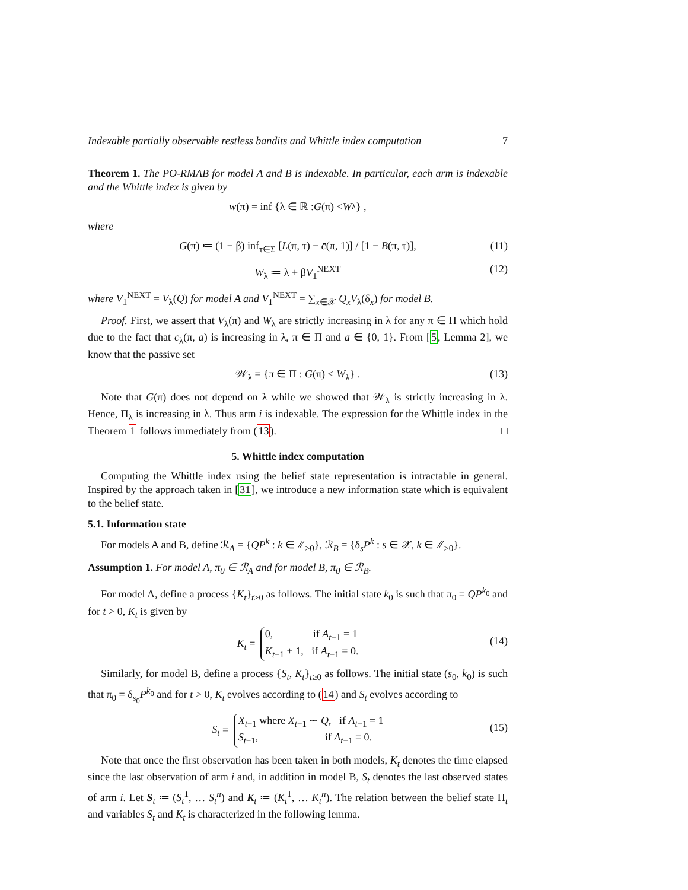Indexable partially observable restless bandits and Whittle index computation 7
Theorem 1. The PO-RMAB for model A and B is indexable. In particular, each arm is indexable and the Whittle index is given by
w (π) = inf {λ ∈ ℝ : G (π) < W<sub>λ</sub>} ,
where
G(π) ≔ (1 − β) inf<sub>τ∈Σ</sub> [L(π, τ) − c̄(π, 1)] / [1 − B(π, τ)], (11)
W<sub>λ</sub> ≔ λ + βV<sub>1</sub><sup>NEXT</sup> (12)
where V<sub>1</sub><sup>NEXT</sup> = V<sub>λ</sub>(Q) for model A and V<sub>1</sub><sup>NEXT</sup> = ∑<sub>x∈𝒳</sub> Q<sub>x</sub>V<sub>λ</sub>(δ<sub>x</sub>) for model B.
Proof. First, we assert that V<sub>λ</sub>(π) and W<sub>λ</sub> are strictly increasing in λ for any π ∈ Π which hold due to the fact that c̄<sub>λ</sub>(π, a) is increasing in λ, π ∈ Π and a ∈ {0, 1}. From [5, Lemma 2], we know that the passive set
𝒲<sub>λ</sub> = {π ∈ Π : G(π) < W<sub>λ</sub>} . (13)
Note that G(π) does not depend on λ while we showed that 𝒲<sub>λ</sub> is strictly increasing in λ. Hence, Π<sub>λ</sub> is increasing in λ. Thus arm i is indexable. The expression for the Whittle index in the Theorem 1 follows immediately from (13). □
5. Whittle index computation
Computing the Whittle index using the belief state representation is intractable in general. Inspired by the approach taken in [31], we introduce a new information state which is equivalent to the belief state.
5.1. Information state
For models A and B, define ℛ<sub>A</sub> = {QP<sup>k</sup> : k ∈ ℤ<sub>≥0</sub>}, ℛ<sub>B</sub> = {δ<sub>s</sub>P<sup>k</sup> : s ∈ 𝒳, k ∈ ℤ<sub>≥0</sub>}.
Assumption 1. For model A, π<sub>0</sub> ∈ ℛ<sub>A</sub> and for model B, π<sub>0</sub> ∈ ℛ<sub>B</sub>.
For model A, define a process {K<sub>t</sub>}<sub>t≥0</sub> as follows. The initial state k<sub>0</sub> is such that π<sub>0</sub> = QP<sup>k<sub>0</sub></sup> and for t > 0, K<sub>t</sub> is given by
K<sub>t</sub> = 0, if A<sub>t−1</sub> = 1
K<sub>t−1</sub> + 1, if A<sub>t−1</sub> = 0.
(14)
Similarly, for model B, define a process {S<sub>t</sub>, K<sub>t</sub>}<sub>t≥0</sub> as follows. The initial state (s<sub>0</sub>, k<sub>0</sub>) is such that π<sub>0</sub> = δ<sub>s<sub>0</sub></sub>P<sup>k<sub>0</sub></sup> and for t > 0, K<sub>t</sub> evolves according to (14) and S<sub>t</sub> evolves according to
S<sub>t</sub> = X<sub>t−1</sub> where X<sub>t−1</sub> ∼ Q, if A<sub>t−1</sub> = 1
S<sub>t−1</sub>, if A<sub>t−1</sub> = 0.
(15)
Note that once the first observation has been taken in both models, K<sub>t</sub> denotes the time elapsed since the last observation of arm i and, in addition in model B, S<sub>t</sub> denotes the last observed states of arm i. Let S<sub>t</sub> ≔ (S<sub>t</sub><sup>1</sup>, … S<sub>t</sub><sup>n</sup>) and K<sub>t</sub> ≔ (K<sub>t</sub><sup>1</sup>, … K<sub>t</sub><sup>n</sup>). The relation between the belief state Π<sub>t</sub> and variables S<sub>t</sub> and K<sub>t</sub> is characterized in the following lemma.